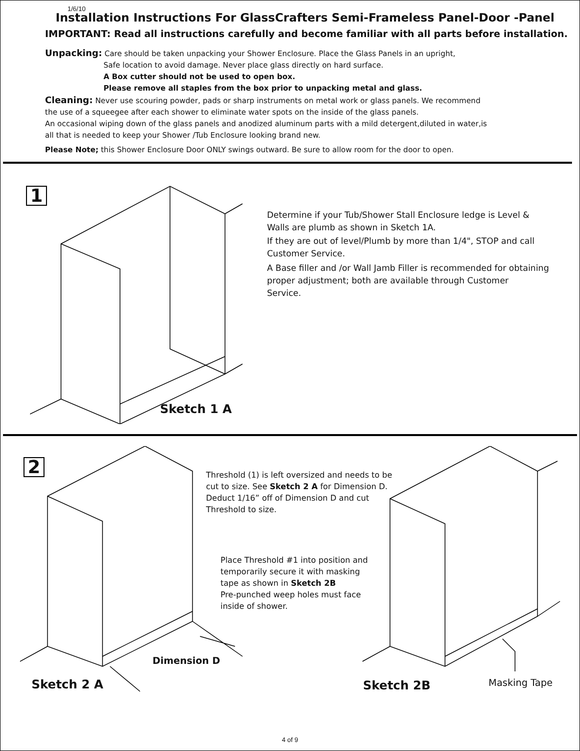1/6/10
Installation Instructions For GlassCrafters Semi-Frameless Panel-Door -Panel
IMPORTANT: Read all instructions carefully and become familiar with all parts before installation.
Unpacking: Care should be taken unpacking your Shower Enclosure. Place the Glass Panels in an upright,
Safe location to avoid damage. Never place glass directly on hard surface.
A Box cutter should not be used to open box.
Please remove all staples from the box prior to unpacking metal and glass.
Cleaning: Never use scouring powder, pads or sharp instruments on metal work or glass panels. We recommend
the use of a squeegee after each shower to eliminate water spots on the inside of the glass panels.
An occasional wiping down of the glass panels and anodized aluminum parts with a mild detergent,diluted in water,is
all that is needed to keep your Shower /Tub Enclosure looking brand new.
Please Note; this Shower Enclosure Door ONLY swings outward. Be sure to allow room for the door to open.
1
Determine if your Tub/Shower Stall Enclosure ledge is Level &
Walls are plumb as shown in Sketch 1A.
If they are out of level/Plumb by more than 1/4", STOP and call
Customer Service.
A Base filler and /or Wall Jamb Filler is recommended for obtaining
proper adjustment; both are available through Customer
Service.
Sketch 1 A
2
Threshold (1) is left oversized and needs to be
cut to size. See Sketch 2 A for Dimension D.
Deduct 1/16” off of Dimension D and cut
Threshold to size.
Place Threshold #1 into position and
temporarily secure it with masking
tape as shown in Sketch 2B
Pre-punched weep holes must face
inside of shower.
Dimension D
Sketch 2 A Sketch 2B Masking Tape
4 of 9